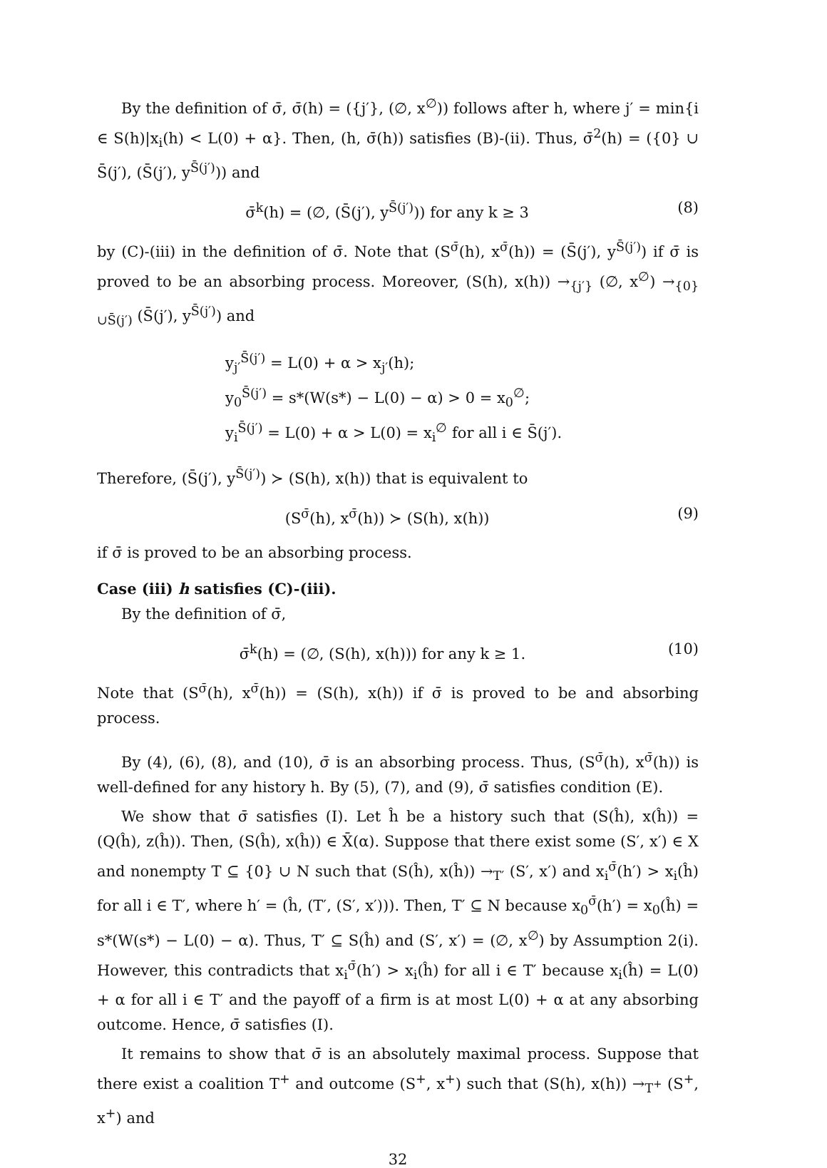By the definition of σ̄, σ̄(h) = ({j′}, (∅, x<sup>∅</sup>)) follows after h, where j′ = min{i ∈ S(h)|x<sub>i</sub>(h) < L(0) + α}. Then, (h, σ̄(h)) satisfies (B)-(ii). Thus, σ̄<sup>2</sup>(h) = ({0} ∪ S̄(j′), (S̄(j′), y<sup>S̄(j′)</sup>)) and
σ̄<sup>k</sup>(h) = (∅, (S̄(j′), y<sup>S̄(j′)</sup>)) for any k ≥ 3 (8)
by (C)-(iii) in the definition of σ̄. Note that (S<sup>σ̄</sup>(h), x<sup>σ̄</sup>(h)) = (S̄(j′), y<sup>S̄(j′)</sup>) if σ̄ is proved to be an absorbing process. Moreover, (S(h), x(h)) →<sub>{j′}</sub> (∅, x<sup>∅</sup>) →<sub>{0}∪S̄(j′)</sub> (S̄(j′), y<sup>S̄(j′)</sup>) and
y<sub>j′</sub><sup>S̄(j′)</sup> = L(0) + α > x<sub>j′</sub>(h);
y<sub>0</sub><sup>S̄(j′)</sup> = s*(W(s*) − L(0) − α) > 0 = x<sub>0</sub><sup>∅</sup>;
y<sub>i</sub><sup>S̄(j′)</sup> = L(0) + α > L(0) = x<sub>i</sub><sup>∅</sup> for all i ∈ S̄(j′).
Therefore, (S̄(j′), y<sup>S̄(j′)</sup>) ≻ (S(h), x(h)) that is equivalent to
(S<sup>σ̄</sup>(h), x<sup>σ̄</sup>(h)) ≻ (S(h), x(h)) (9)
if σ̄ is proved to be an absorbing process.
Case (iii) h satisfies (C)-(iii).
By the definition of σ̄,
σ̄<sup>k</sup>(h) = (∅, (S(h), x(h))) for any k ≥ 1. (10)
Note that (S<sup>σ̄</sup>(h), x<sup>σ̄</sup>(h)) = (S(h), x(h)) if σ̄ is proved to be and absorbing process.
By (4), (6), (8), and (10), σ̄ is an absorbing process. Thus, (S<sup>σ̄</sup>(h), x<sup>σ̄</sup>(h)) is well-defined for any history h. By (5), (7), and (9), σ̄ satisfies condition (E).
We show that σ̄ satisfies (I). Let ĥ be a history such that (S(ĥ), x(ĥ)) = (Q(ĥ), z(ĥ)). Then, (S(ĥ), x(ĥ)) ∈ X̄(α). Suppose that there exist some (S′, x′) ∈ X and nonempty T ⊆ {0} ∪ N such that (S(ĥ), x(ĥ)) →<sub>T′</sub> (S′, x′) and x<sub>i</sub><sup>σ̄</sup>(h′) > x<sub>i</sub>(ĥ) for all i ∈ T′, where h′ = (ĥ, (T′, (S′, x′))). Then, T′ ⊆ N because x<sub>0</sub><sup>σ̄</sup>(h′) = x<sub>0</sub>(ĥ) = s*(W(s*) − L(0) − α). Thus, T′ ⊆ S(ĥ) and (S′, x′) = (∅, x<sup>∅</sup>) by Assumption 2(i). However, this contradicts that x<sub>i</sub><sup>σ̄</sup>(h′) > x<sub>i</sub>(ĥ) for all i ∈ T′ because x<sub>i</sub>(ĥ) = L(0) + α for all i ∈ T′ and the payoff of a firm is at most L(0) + α at any absorbing outcome. Hence, σ̄ satisfies (I).
It remains to show that σ̄ is an absolutely maximal process. Suppose that there exist a coalition T<sup>+</sup> and outcome (S<sup>+</sup>, x<sup>+</sup>) such that (S(h), x(h)) →<sub>T<sup>+</sup></sub> (S<sup>+</sup>, x<sup>+</sup>) and
32